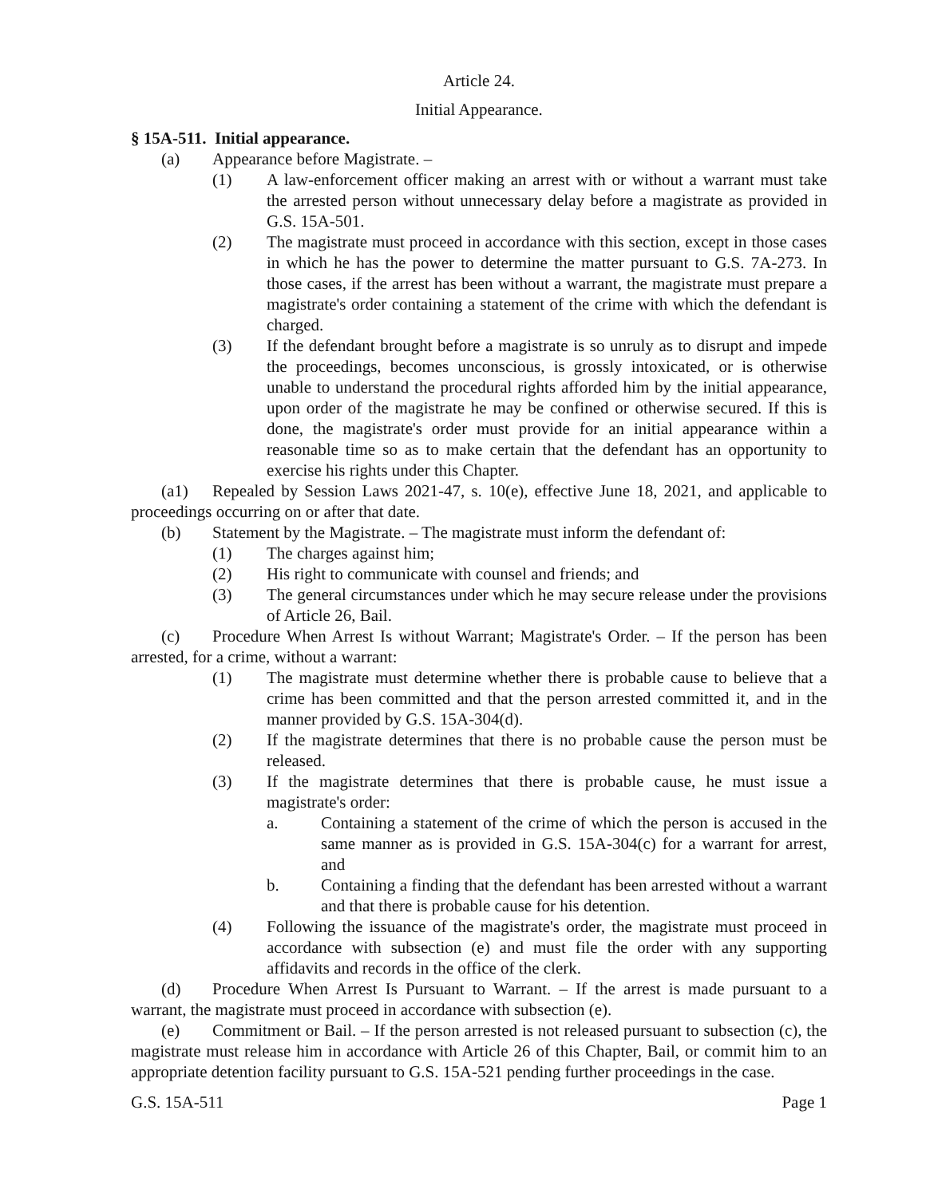Article 24.
Initial Appearance.
§ 15A-511. Initial appearance.
(a) Appearance before Magistrate. –
(1) A law-enforcement officer making an arrest with or without a warrant must take the arrested person without unnecessary delay before a magistrate as provided in G.S. 15A-501.
(2) The magistrate must proceed in accordance with this section, except in those cases in which he has the power to determine the matter pursuant to G.S. 7A-273. In those cases, if the arrest has been without a warrant, the magistrate must prepare a magistrate's order containing a statement of the crime with which the defendant is charged.
(3) If the defendant brought before a magistrate is so unruly as to disrupt and impede the proceedings, becomes unconscious, is grossly intoxicated, or is otherwise unable to understand the procedural rights afforded him by the initial appearance, upon order of the magistrate he may be confined or otherwise secured. If this is done, the magistrate's order must provide for an initial appearance within a reasonable time so as to make certain that the defendant has an opportunity to exercise his rights under this Chapter.
(a1) Repealed by Session Laws 2021-47, s. 10(e), effective June 18, 2021, and applicable to proceedings occurring on or after that date.
(b) Statement by the Magistrate. – The magistrate must inform the defendant of:
(1) The charges against him;
(2) His right to communicate with counsel and friends; and
(3) The general circumstances under which he may secure release under the provisions of Article 26, Bail.
(c) Procedure When Arrest Is without Warrant; Magistrate's Order. – If the person has been arrested, for a crime, without a warrant:
(1) The magistrate must determine whether there is probable cause to believe that a crime has been committed and that the person arrested committed it, and in the manner provided by G.S. 15A-304(d).
(2) If the magistrate determines that there is no probable cause the person must be released.
(3) If the magistrate determines that there is probable cause, he must issue a magistrate's order:
a. Containing a statement of the crime of which the person is accused in the same manner as is provided in G.S. 15A-304(c) for a warrant for arrest, and
b. Containing a finding that the defendant has been arrested without a warrant and that there is probable cause for his detention.
(4) Following the issuance of the magistrate's order, the magistrate must proceed in accordance with subsection (e) and must file the order with any supporting affidavits and records in the office of the clerk.
(d) Procedure When Arrest Is Pursuant to Warrant. – If the arrest is made pursuant to a warrant, the magistrate must proceed in accordance with subsection (e).
(e) Commitment or Bail. – If the person arrested is not released pursuant to subsection (c), the magistrate must release him in accordance with Article 26 of this Chapter, Bail, or commit him to an appropriate detention facility pursuant to G.S. 15A-521 pending further proceedings in the case.
G.S. 15A-511 Page 1